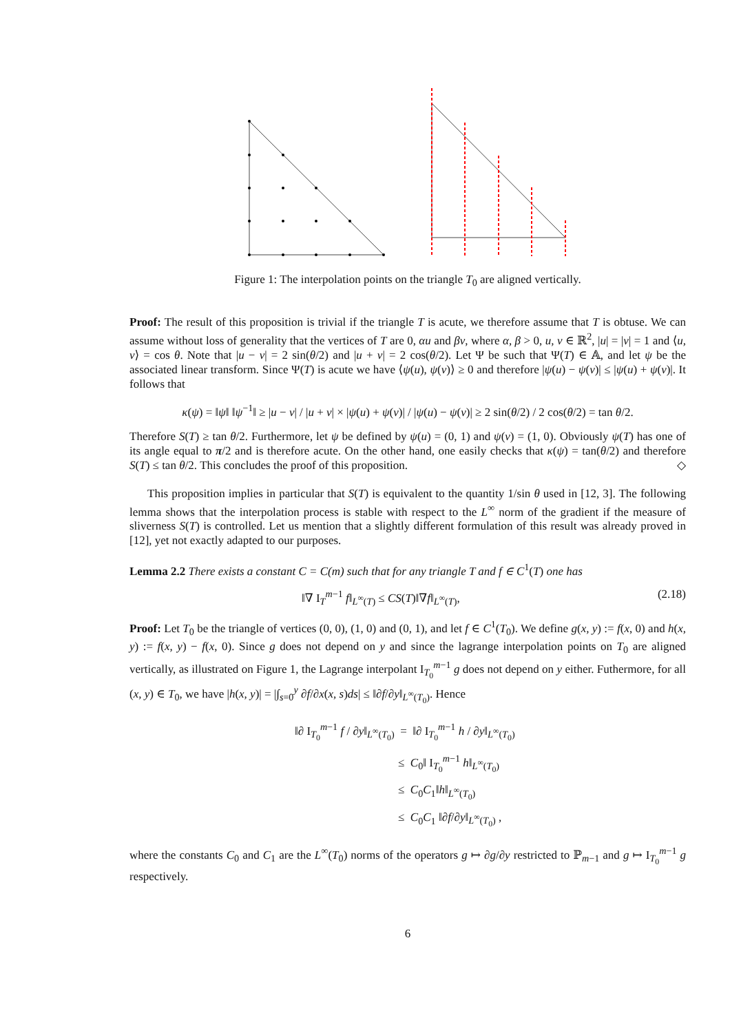Figure 1: The interpolation points on the triangle T<sub>0</sub> are aligned vertically.
Proof: The result of this proposition is trivial if the triangle T is acute, we therefore assume that T is obtuse. We can assume without loss of generality that the vertices of T are 0, αu and βv, where α, β > 0, u, v ∈ ℝ<sup>2</sup>, |u| = |v| = 1 and ⟨u, v⟩ = cos θ. Note that |u − v| = 2 sin(θ/2) and |u + v| = 2 cos(θ/2). Let Ψ be such that Ψ(T) ∈ 𝔸, and let ψ be the associated linear transform. Since Ψ(T) is acute we have ⟨ψ(u), ψ(v)⟩ ≥ 0 and therefore |ψ(u) − ψ(v)| ≤ |ψ(u) + ψ(v)|. It follows that
κ(ψ) = ‖ψ‖ ‖ψ<sup>−1</sup>‖ ≥ |u − v| / |u + v| × |ψ(u) + ψ(v)| / |ψ(u) − ψ(v)| ≥ 2 sin(θ/2) / 2 cos(θ/2) = tan θ/2.
Therefore S(T) ≥ tan θ/2. Furthermore, let ψ be defined by ψ(u) = (0, 1) and ψ(v) = (1, 0). Obviously ψ(T) has one of its angle equal to π/2 and is therefore acute. On the other hand, one easily checks that κ(ψ) = tan(θ/2) and therefore S(T) ≤ tan θ/2. This concludes the proof of this proposition. ◇
This proposition implies in particular that S(T) is equivalent to the quantity 1/sin θ used in [12, 3]. The following lemma shows that the interpolation process is stable with respect to the L<sup>∞</sup> norm of the gradient if the measure of sliverness S(T) is controlled. Let us mention that a slightly different formulation of this result was already proved in [12], yet not exactly adapted to our purposes.
Lemma 2.2 There exists a constant C = C(m) such that for any triangle T and f ∈ C<sup>1</sup>(T) one has
‖∇ I<sub>T</sub><sup>m−1</sup> f‖<sub>L<sup>∞</sup>(T)</sub> ≤ CS(T)‖∇f‖<sub>L<sup>∞</sup>(T)</sub>, (2.18)
Proof: Let T<sub>0</sub> be the triangle of vertices (0, 0), (1, 0) and (0, 1), and let f ∈ C<sup>1</sup>(T<sub>0</sub>). We define g(x, y) := f(x, 0) and h(x, y) := f(x, y) − f(x, 0). Since g does not depend on y and since the lagrange interpolation points on T<sub>0</sub> are aligned vertically, as illustrated on Figure 1, the Lagrange interpolant I<sub>T<sub>0</sub></sub><sup>m−1</sup> g does not depend on y either. Futhermore, for all (x, y) ∈ T<sub>0</sub>, we have |h(x, y)| = |∫<sub>s=0</sub><sup>y</sup> ∂f/∂x(x, s)ds| ≤ ‖∂f/∂y‖<sub>L<sup>∞</sup>(T<sub>0</sub>)</sub>. Hence
‖∂ I<sub>T<sub>0</sub></sub><sup>m−1</sup> f / ∂y‖<sub>L<sup>∞</sup>(T<sub>0</sub>)</sub> = ‖∂ I<sub>T<sub>0</sub></sub><sup>m−1</sup> h / ∂y‖<sub>L<sup>∞</sup>(T<sub>0</sub>)</sub>
≤ C<sub>0</sub>‖ I<sub>T<sub>0</sub></sub><sup>m−1</sup> h‖<sub>L<sup>∞</sup>(T<sub>0</sub>)</sub>
≤ C<sub>0</sub>C<sub>1</sub>‖h‖<sub>L<sup>∞</sup>(T<sub>0</sub>)</sub>
≤ C<sub>0</sub>C<sub>1</sub> ‖∂f/∂y‖<sub>L<sup>∞</sup>(T<sub>0</sub>)</sub> ,
where the constants C<sub>0</sub> and C<sub>1</sub> are the L<sup>∞</sup>(T<sub>0</sub>) norms of the operators g ↦ ∂g/∂y restricted to ℙ<sub>m−1</sub> and g ↦ I<sub>T<sub>0</sub></sub><sup>m−1</sup> g respectively.
6